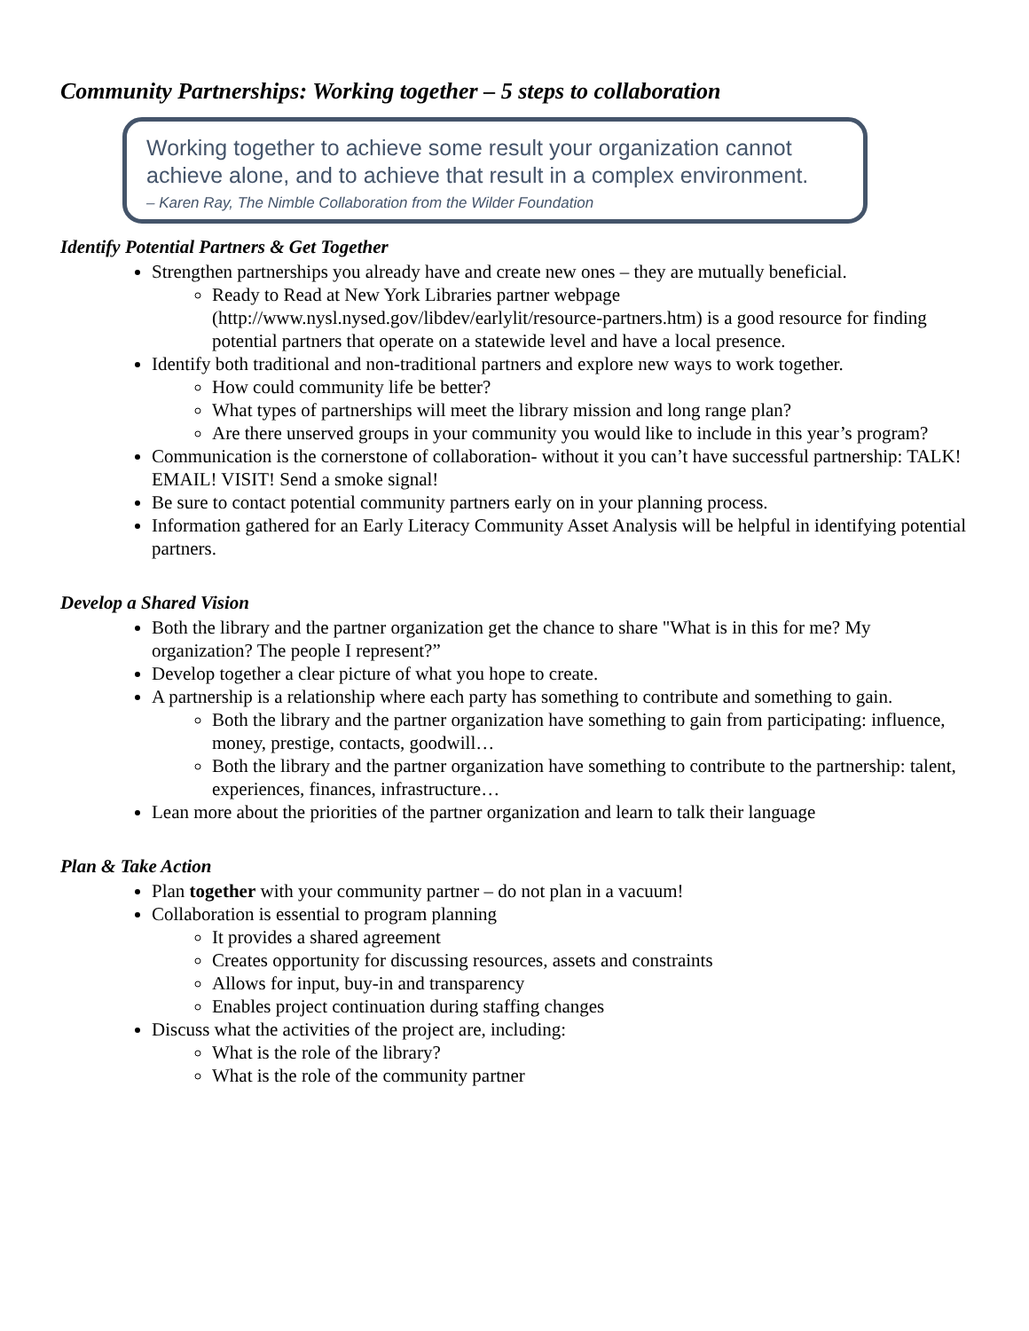Community Partnerships: Working together – 5 steps to collaboration
Working together to achieve some result your organization cannot achieve alone, and to achieve that result in a complex environment.
– Karen Ray, The Nimble Collaboration from the Wilder Foundation
Identify Potential Partners & Get Together
Strengthen partnerships you already have and create new ones – they are mutually beneficial.
Ready to Read at New York Libraries partner webpage (http://www.nysl.nysed.gov/libdev/earlylit/resource-partners.htm) is a good resource for finding potential partners that operate on a statewide level and have a local presence.
Identify both traditional and non-traditional partners and explore new ways to work together.
How could community life be better?
What types of partnerships will meet the library mission and long range plan?
Are there unserved groups in your community you would like to include in this year’s program?
Communication is the cornerstone of collaboration- without it you can’t have successful partnership: TALK! EMAIL! VISIT! Send a smoke signal!
Be sure to contact potential community partners early on in your planning process.
Information gathered for an Early Literacy Community Asset Analysis will be helpful in identifying potential partners.
Develop a Shared Vision
Both the library and the partner organization get the chance to share "What is in this for me? My organization? The people I represent?”
Develop together a clear picture of what you hope to create.
A partnership is a relationship where each party has something to contribute and something to gain.
Both the library and the partner organization have something to gain from participating: influence, money, prestige, contacts, goodwill…
Both the library and the partner organization have something to contribute to the partnership: talent, experiences, finances, infrastructure…
Lean more about the priorities of the partner organization and learn to talk their language
Plan & Take Action
Plan together with your community partner – do not plan in a vacuum!
Collaboration is essential to program planning
It provides a shared agreement
Creates opportunity for discussing resources, assets and constraints
Allows for input, buy-in and transparency
Enables project continuation during staffing changes
Discuss what the activities of the project are, including:
What is the role of the library?
What is the role of the community partner